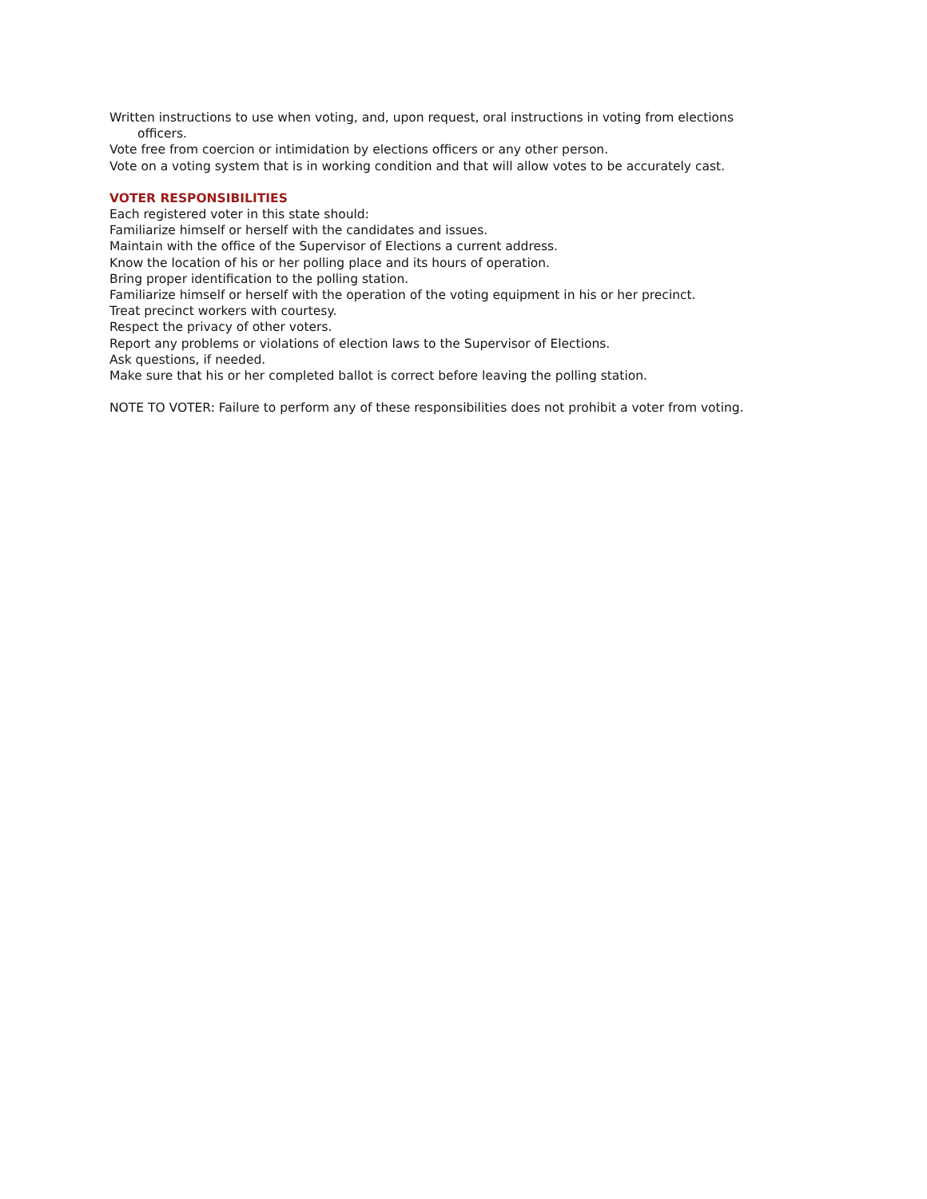Written instructions to use when voting, and, upon request, oral instructions in voting from elections
officers.
Vote free from coercion or intimidation by elections officers or any other person.
Vote on a voting system that is in working condition and that will allow votes to be accurately cast.
VOTER RESPONSIBILITIES
Each registered voter in this state should:
Familiarize himself or herself with the candidates and issues.
Maintain with the office of the Supervisor of Elections a current address.
Know the location of his or her polling place and its hours of operation.
Bring proper identification to the polling station.
Familiarize himself or herself with the operation of the voting equipment in his or her precinct.
Treat precinct workers with courtesy.
Respect the privacy of other voters.
Report any problems or violations of election laws to the Supervisor of Elections.
Ask questions, if needed.
Make sure that his or her completed ballot is correct before leaving the polling station.
NOTE TO VOTER: Failure to perform any of these responsibilities does not prohibit a voter from voting.